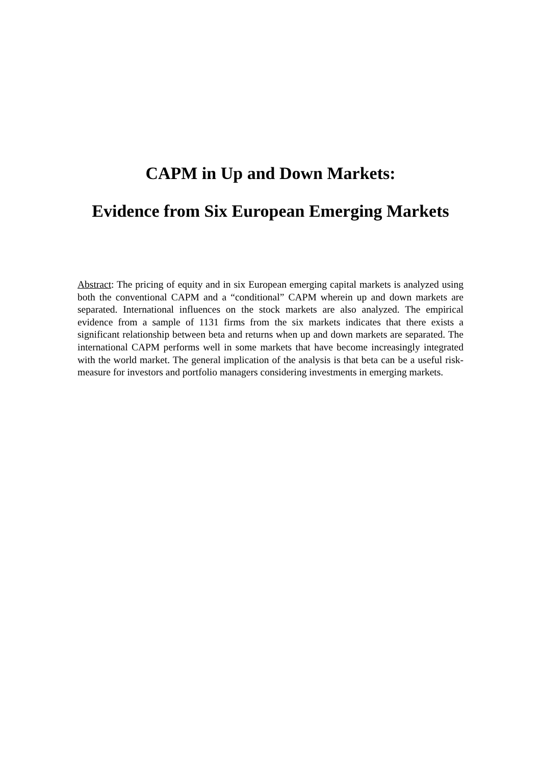CAPM in Up and Down Markets:
Evidence from Six European Emerging Markets
Abstract: The pricing of equity and in six European emerging capital markets is analyzed using both the conventional CAPM and a “conditional” CAPM wherein up and down markets are separated. International influences on the stock markets are also analyzed. The empirical evidence from a sample of 1131 firms from the six markets indicates that there exists a significant relationship between beta and returns when up and down markets are separated. The international CAPM performs well in some markets that have become increasingly integrated with the world market. The general implication of the analysis is that beta can be a useful risk-measure for investors and portfolio managers considering investments in emerging markets.